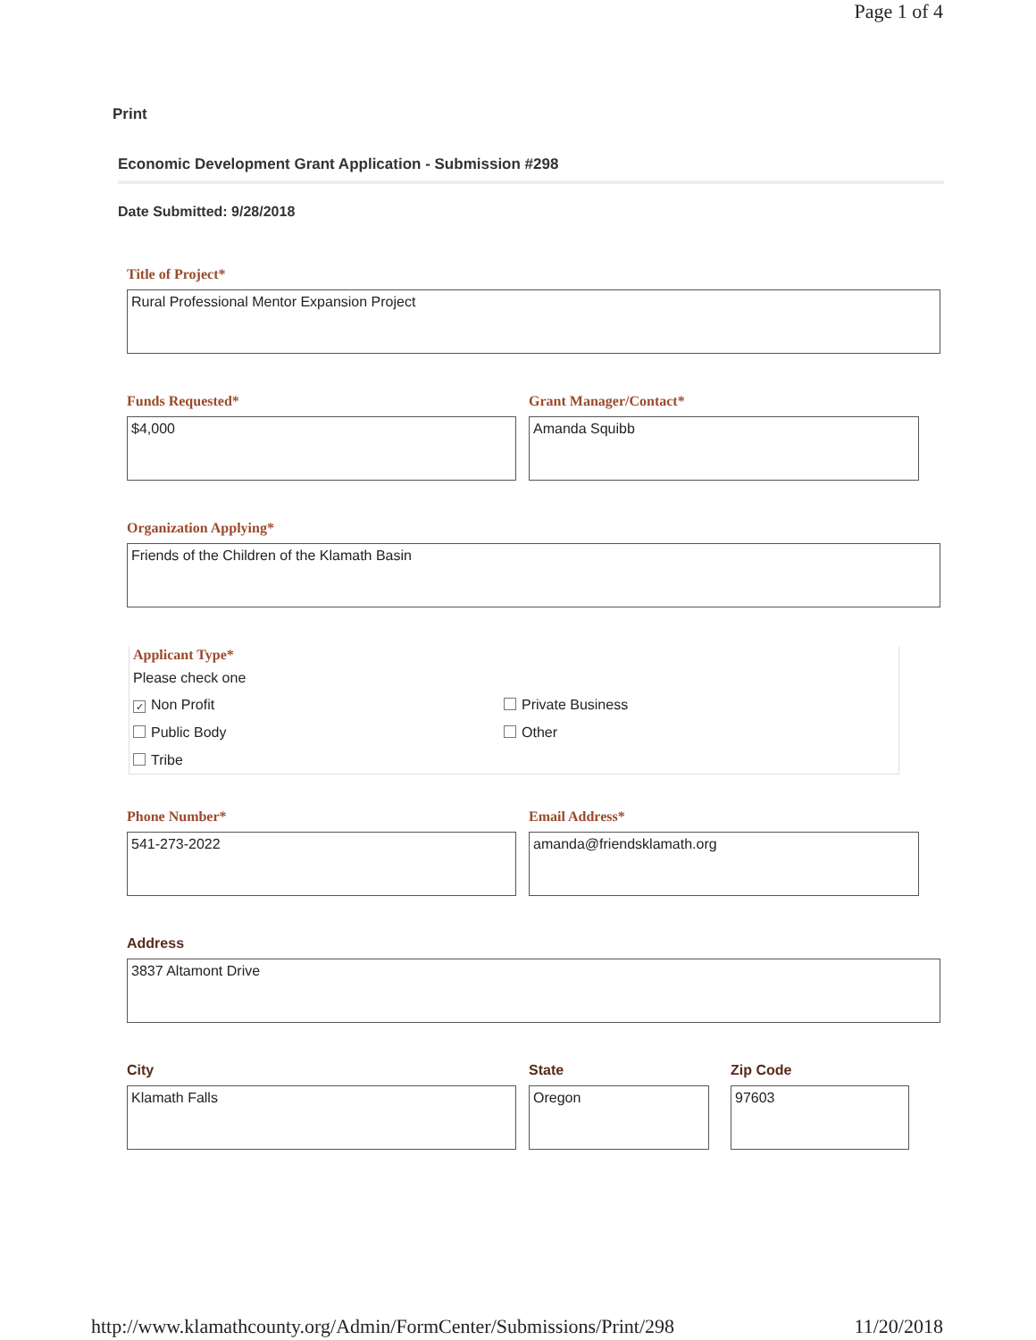Page 1 of 4
Print
Economic Development Grant Application - Submission #298
Date Submitted: 9/28/2018
Title of Project*
Rural Professional Mentor Expansion Project
Funds Requested*
$4,000
Grant Manager/Contact*
Amanda Squibb
Organization Applying*
Friends of the Children of the Klamath Basin
Applicant Type*
Please check one
✓ Non Profit
Private Business
Public Body
Other
Tribe
Phone Number*
541-273-2022
Email Address*
amanda@friendsklamath.org
Address
3837 Altamont Drive
City
Klamath Falls
State
Oregon
Zip Code
97603
http://www.klamathcounty.org/Admin/FormCenter/Submissions/Print/298 11/20/2018